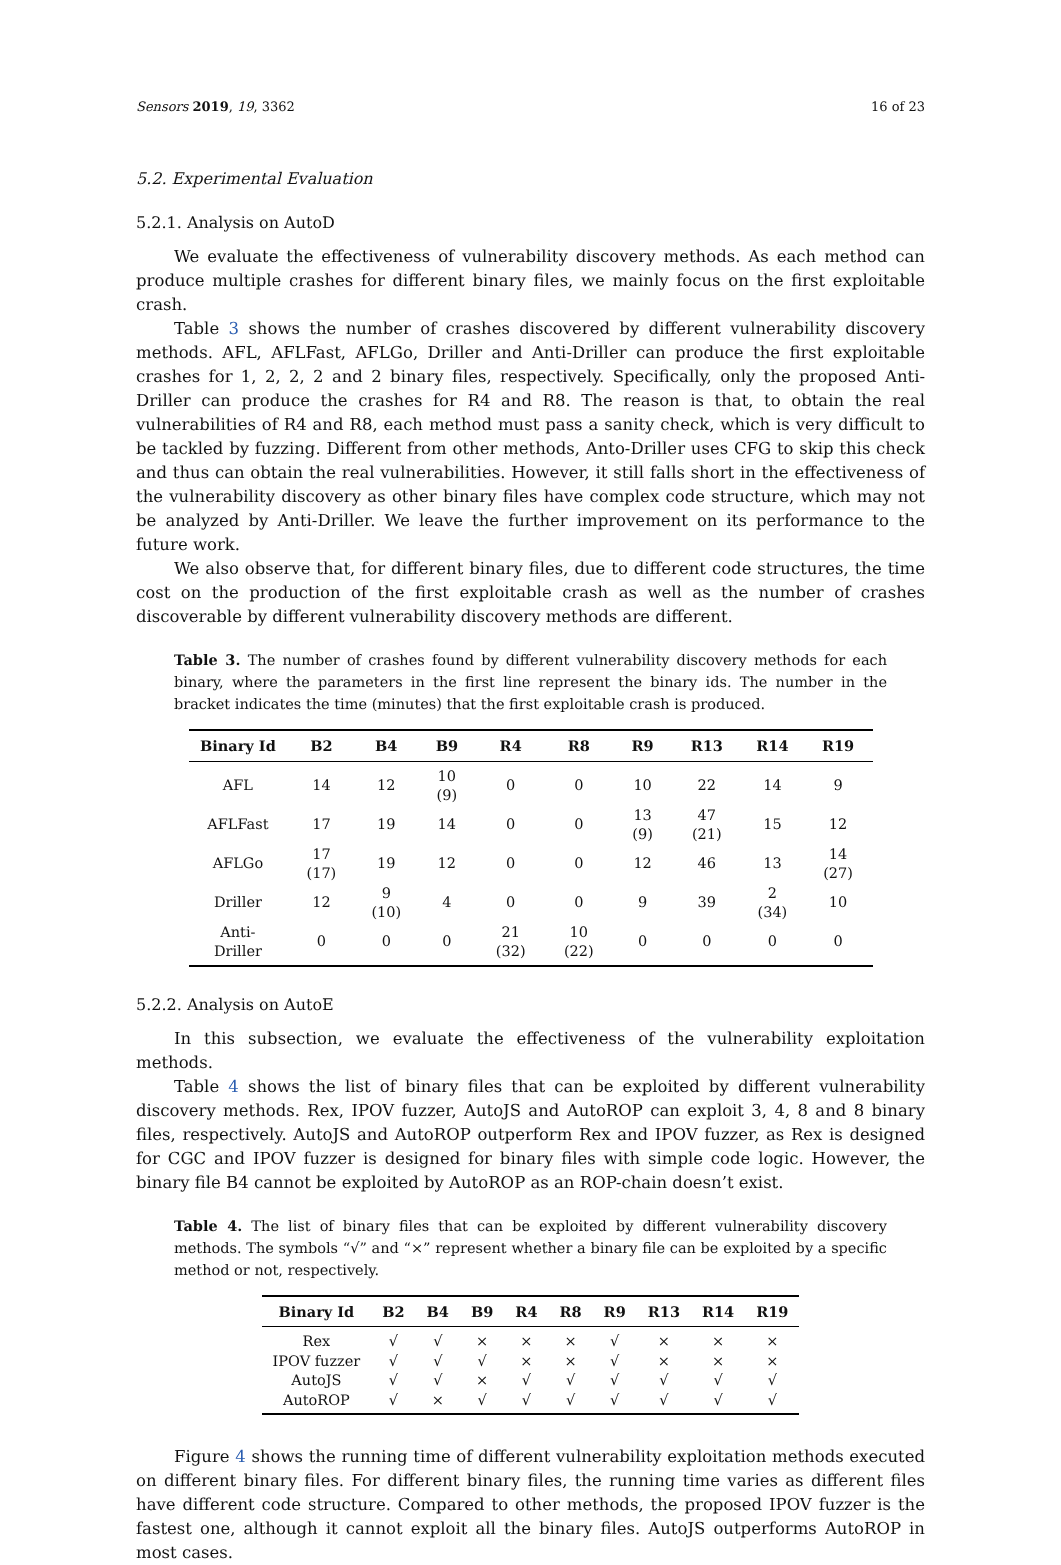Sensors 2019, 19, 3362 16 of 23
5.2. Experimental Evaluation
5.2.1. Analysis on AutoD
We evaluate the effectiveness of vulnerability discovery methods. As each method can produce multiple crashes for different binary files, we mainly focus on the first exploitable crash.
Table 3 shows the number of crashes discovered by different vulnerability discovery methods. AFL, AFLFast, AFLGo, Driller and Anti-Driller can produce the first exploitable crashes for 1, 2, 2, 2 and 2 binary files, respectively. Specifically, only the proposed Anti-Driller can produce the crashes for R4 and R8. The reason is that, to obtain the real vulnerabilities of R4 and R8, each method must pass a sanity check, which is very difficult to be tackled by fuzzing. Different from other methods, Anto-Driller uses CFG to skip this check and thus can obtain the real vulnerabilities. However, it still falls short in the effectiveness of the vulnerability discovery as other binary files have complex code structure, which may not be analyzed by Anti-Driller. We leave the further improvement on its performance to the future work.
We also observe that, for different binary files, due to different code structures, the time cost on the production of the first exploitable crash as well as the number of crashes discoverable by different vulnerability discovery methods are different.
Table 3. The number of crashes found by different vulnerability discovery methods for each binary, where the parameters in the first line represent the binary ids. The number in the bracket indicates the time (minutes) that the first exploitable crash is produced.
| Binary Id | B2 | B4 | B9 | R4 | R8 | R9 | R13 | R14 | R19 |
| --- | --- | --- | --- | --- | --- | --- | --- | --- | --- |
| AFL | 14 | 12 | 10 (9) | 0 | 0 | 10 | 22 | 14 | 9 |
| AFLFast | 17 | 19 | 14 | 0 | 0 | 13 (9) | 47 (21) | 15 | 12 |
| AFLGo | 17 (17) | 19 | 12 | 0 | 0 | 12 | 46 | 13 | 14 (27) |
| Driller | 12 | 9 (10) | 4 | 0 | 0 | 9 | 39 | 2 (34) | 10 |
| Anti-Driller | 0 | 0 | 0 | 21 (32) | 10 (22) | 0 | 0 | 0 | 0 |
5.2.2. Analysis on AutoE
In this subsection, we evaluate the effectiveness of the vulnerability exploitation methods.
Table 4 shows the list of binary files that can be exploited by different vulnerability discovery methods. Rex, IPOV fuzzer, AutoJS and AutoROP can exploit 3, 4, 8 and 8 binary files, respectively. AutoJS and AutoROP outperform Rex and IPOV fuzzer, as Rex is designed for CGC and IPOV fuzzer is designed for binary files with simple code logic. However, the binary file B4 cannot be exploited by AutoROP as an ROP-chain doesn’t exist.
Table 4. The list of binary files that can be exploited by different vulnerability discovery methods. The symbols “√” and “×” represent whether a binary file can be exploited by a specific method or not, respectively.
| Binary Id | B2 | B4 | B9 | R4 | R8 | R9 | R13 | R14 | R19 |
| --- | --- | --- | --- | --- | --- | --- | --- | --- | --- |
| Rex | √ | √ | × | × | × | √ | × | × | × |
| IPOV fuzzer | √ | √ | √ | × | × | √ | × | × | × |
| AutoJS | √ | √ | × | √ | √ | √ | √ | √ | √ |
| AutoROP | √ | × | √ | √ | √ | √ | √ | √ | √ |
Figure 4 shows the running time of different vulnerability exploitation methods executed on different binary files. For different binary files, the running time varies as different files have different code structure. Compared to other methods, the proposed IPOV fuzzer is the fastest one, although it cannot exploit all the binary files. AutoJS outperforms AutoROP in most cases.